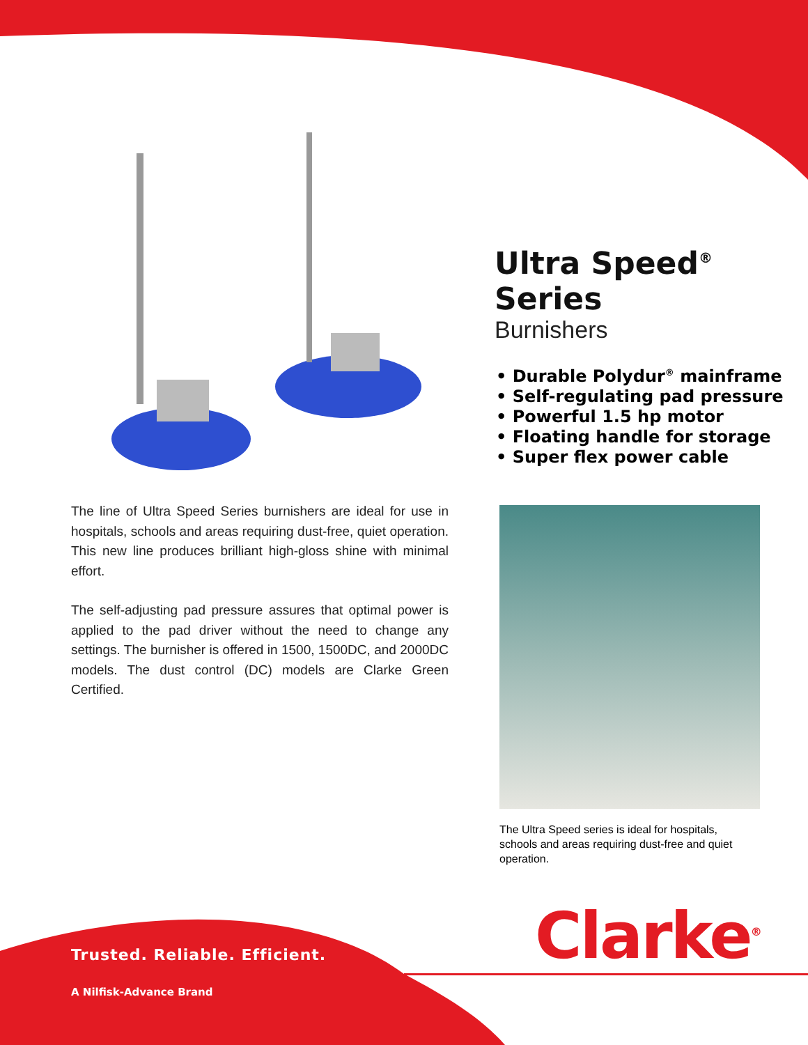Ultra Speed<sup>®</sup> Series
Burnishers
• Durable Polydur<sup>®</sup> mainframe
• Self-regulating pad pressure
• Powerful 1.5 hp motor
• Floating handle for storage
• Super flex power cable
The line of Ultra Speed Series burnishers are ideal for use in hospitals, schools and areas requiring dust-free, quiet operation. This new line produces brilliant high-gloss shine with minimal effort.
The self-adjusting pad pressure assures that optimal power is applied to the pad driver without the need to change any settings. The burnisher is offered in 1500, 1500DC, and 2000DC models. The dust control (DC) models are Clarke Green Certified.
The Ultra Speed series is ideal for hospitals, schools and areas requiring dust-free and quiet operation.
Clarke<sup>®</sup>
Trusted. Reliable. Efficient.
A Nilfisk-Advance Brand